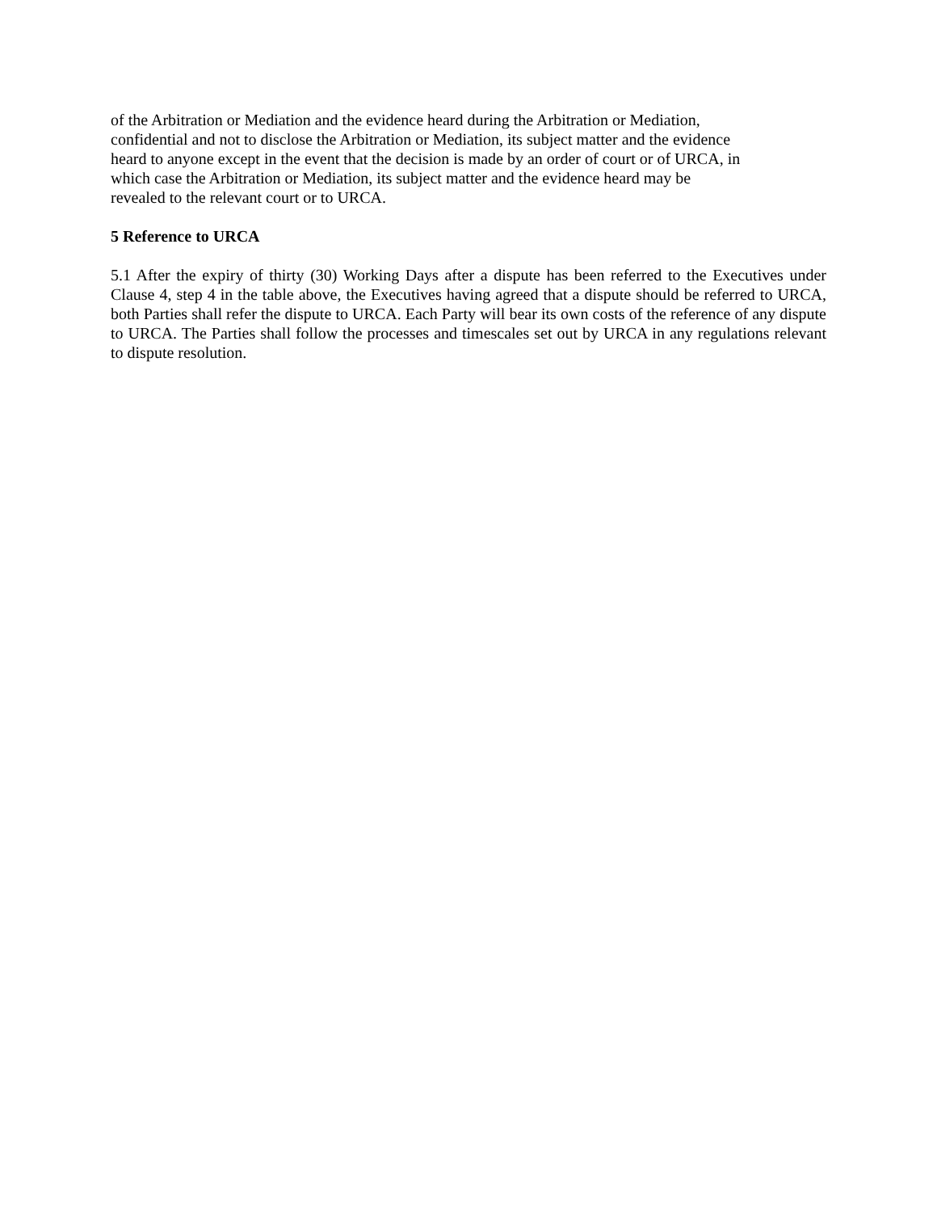of the Arbitration or Mediation and the evidence heard during the Arbitration or Mediation, confidential and not to disclose the Arbitration or Mediation, its subject matter and the evidence heard to anyone except in the event that the decision is made by an order of court or of URCA, in which case the Arbitration or Mediation, its subject matter and the evidence heard may be revealed to the relevant court or to URCA.
5 Reference to URCA
5.1 After the expiry of thirty (30) Working Days after a dispute has been referred to the Executives under Clause 4, step 4 in the table above, the Executives having agreed that a dispute should be referred to URCA, both Parties shall refer the dispute to URCA. Each Party will bear its own costs of the reference of any dispute to URCA. The Parties shall follow the processes and timescales set out by URCA in any regulations relevant to dispute resolution.